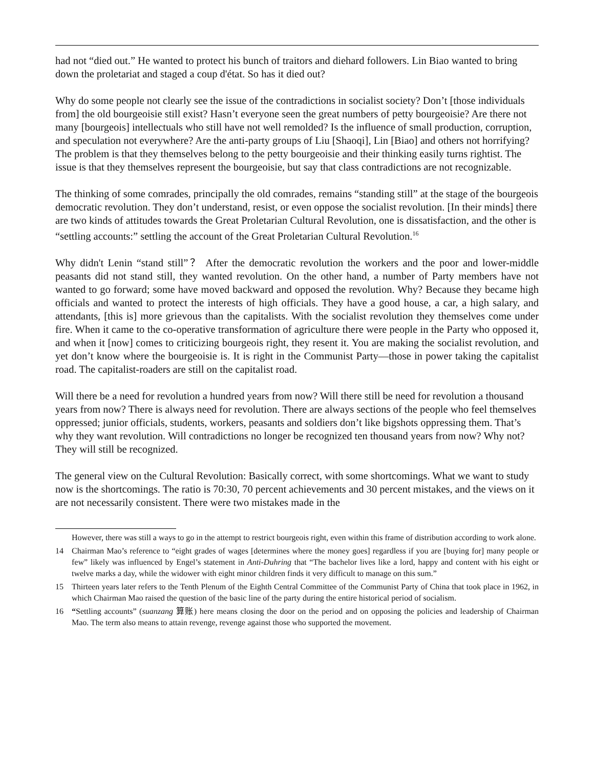had not “died out.” He wanted to protect his bunch of traitors and diehard followers. Lin Biao wanted to bring down the proletariat and staged a coup d'état. So has it died out?
Why do some people not clearly see the issue of the contradictions in socialist society? Don’t [those individuals from] the old bourgeoisie still exist? Hasn’t everyone seen the great numbers of petty bourgeoisie? Are there not many [bourgeois] intellectuals who still have not well remolded? Is the influence of small production, corruption, and speculation not everywhere? Are the anti-party groups of Liu [Shaoqi], Lin [Biao] and others not horrifying? The problem is that they themselves belong to the petty bourgeoisie and their thinking easily turns rightist. The issue is that they themselves represent the bourgeoisie, but say that class contradictions are not recognizable.
The thinking of some comrades, principally the old comrades, remains “standing still” at the stage of the bourgeois democratic revolution. They don’t understand, resist, or even oppose the socialist revolution. [In their minds] there are two kinds of attitudes towards the Great Proletarian Cultural Revolution, one is dissatisfaction, and the other is “settling accounts:” settling the account of the Great Proletarian Cultural Revolution.<sup>16</sup>
Why didn't Lenin “stand still”？ After the democratic revolution the workers and the poor and lower-middle peasants did not stand still, they wanted revolution. On the other hand, a number of Party members have not wanted to go forward; some have moved backward and opposed the revolution. Why? Because they became high officials and wanted to protect the interests of high officials. They have a good house, a car, a high salary, and attendants, [this is] more grievous than the capitalists. With the socialist revolution they themselves come under fire. When it came to the co-operative transformation of agriculture there were people in the Party who opposed it, and when it [now] comes to criticizing bourgeois right, they resent it. You are making the socialist revolution, and yet don’t know where the bourgeoisie is. It is right in the Communist Party—those in power taking the capitalist road. The capitalist-roaders are still on the capitalist road.
Will there be a need for revolution a hundred years from now? Will there still be need for revolution a thousand years from now? There is always need for revolution. There are always sections of the people who feel themselves oppressed; junior officials, students, workers, peasants and soldiers don’t like bigshots oppressing them. That’s why they want revolution. Will contradictions no longer be recognized ten thousand years from now? Why not? They will still be recognized.
The general view on the Cultural Revolution: Basically correct, with some shortcomings. What we want to study now is the shortcomings. The ratio is 70:30, 70 percent achievements and 30 percent mistakes, and the views on it are not necessarily consistent. There were two mistakes made in the
However, there was still a ways to go in the attempt to restrict bourgeois right, even within this frame of distribution according to work alone.
14 Chairman Mao’s reference to “eight grades of wages [determines where the money goes] regardless if you are [buying for] many people or few” likely was influenced by Engel’s statement in Anti-Duhring that “The bachelor lives like a lord, happy and content with his eight or twelve marks a day, while the widower with eight minor children finds it very difficult to manage on this sum.”
15 Thirteen years later refers to the Tenth Plenum of the Eighth Central Committee of the Communist Party of China that took place in 1962, in which Chairman Mao raised the question of the basic line of the party during the entire historical period of socialism.
16 “Settling accounts” (suanzang 算账) here means closing the door on the period and on opposing the policies and leadership of Chairman Mao. The term also means to attain revenge, revenge against those who supported the movement.